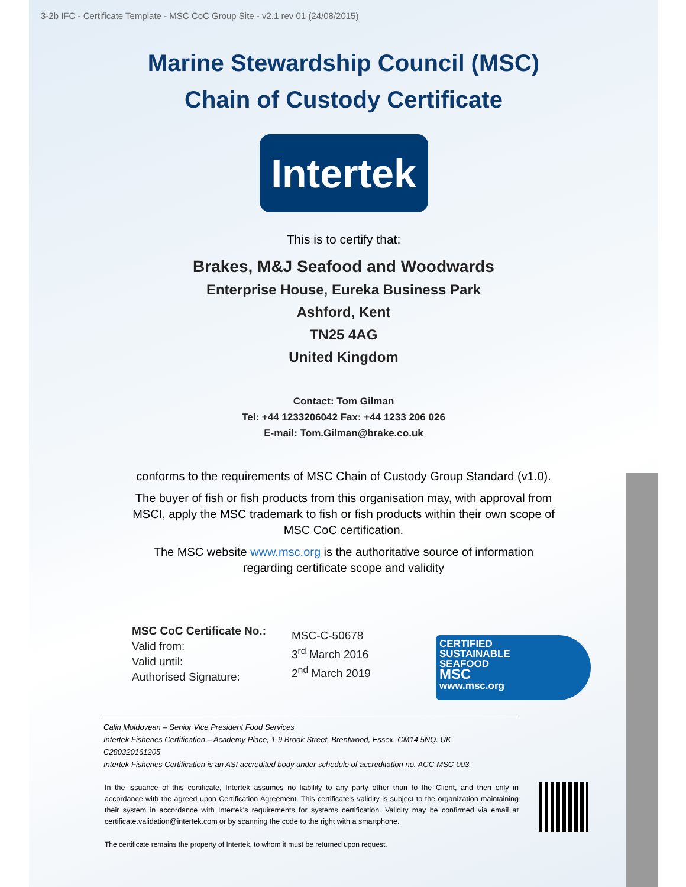3-2b IFC - Certificate Template - MSC CoC Group Site - v2.1 rev 01 (24/08/2015)
Marine Stewardship Council (MSC)
Chain of Custody Certificate
Intertek
This is to certify that:
Brakes, M&J Seafood and Woodwards
Enterprise House, Eureka Business Park
Ashford, Kent
TN25 4AG
United Kingdom
Contact: Tom Gilman
Tel: +44 1233206042 Fax: +44 1233 206 026
E-mail: Tom.Gilman@brake.co.uk
conforms to the requirements of MSC Chain of Custody Group Standard (v1.0).
The buyer of fish or fish products from this organisation may, with approval from MSCI, apply the MSC trademark to fish or fish products within their own scope of MSC CoC certification.
The MSC website www.msc.org is the authoritative source of information regarding certificate scope and validity
MSC CoC Certificate No.:
Valid from:
Valid until:
Authorised Signature:
MSC-C-50678
3<sup>rd</sup> March 2016
2<sup>nd</sup> March 2019
CERTIFIED
SUSTAINABLE
SEAFOOD
MSC
www.msc.org
Calin Moldovean – Senior Vice President Food Services
Intertek Fisheries Certification – Academy Place, 1-9 Brook Street, Brentwood, Essex. CM14 5NQ. UK
C280320161205
Intertek Fisheries Certification is an ASI accredited body under schedule of accreditation no. ACC-MSC-003.
In the issuance of this certificate, Intertek assumes no liability to any party other than to the Client, and then only in accordance with the agreed upon Certification Agreement. This certificate's validity is subject to the organization maintaining their system in accordance with Intertek's requirements for systems certification. Validity may be confirmed via email at certificate.validation@intertek.com or by scanning the code to the right with a smartphone.
The certificate remains the property of Intertek, to whom it must be returned upon request.